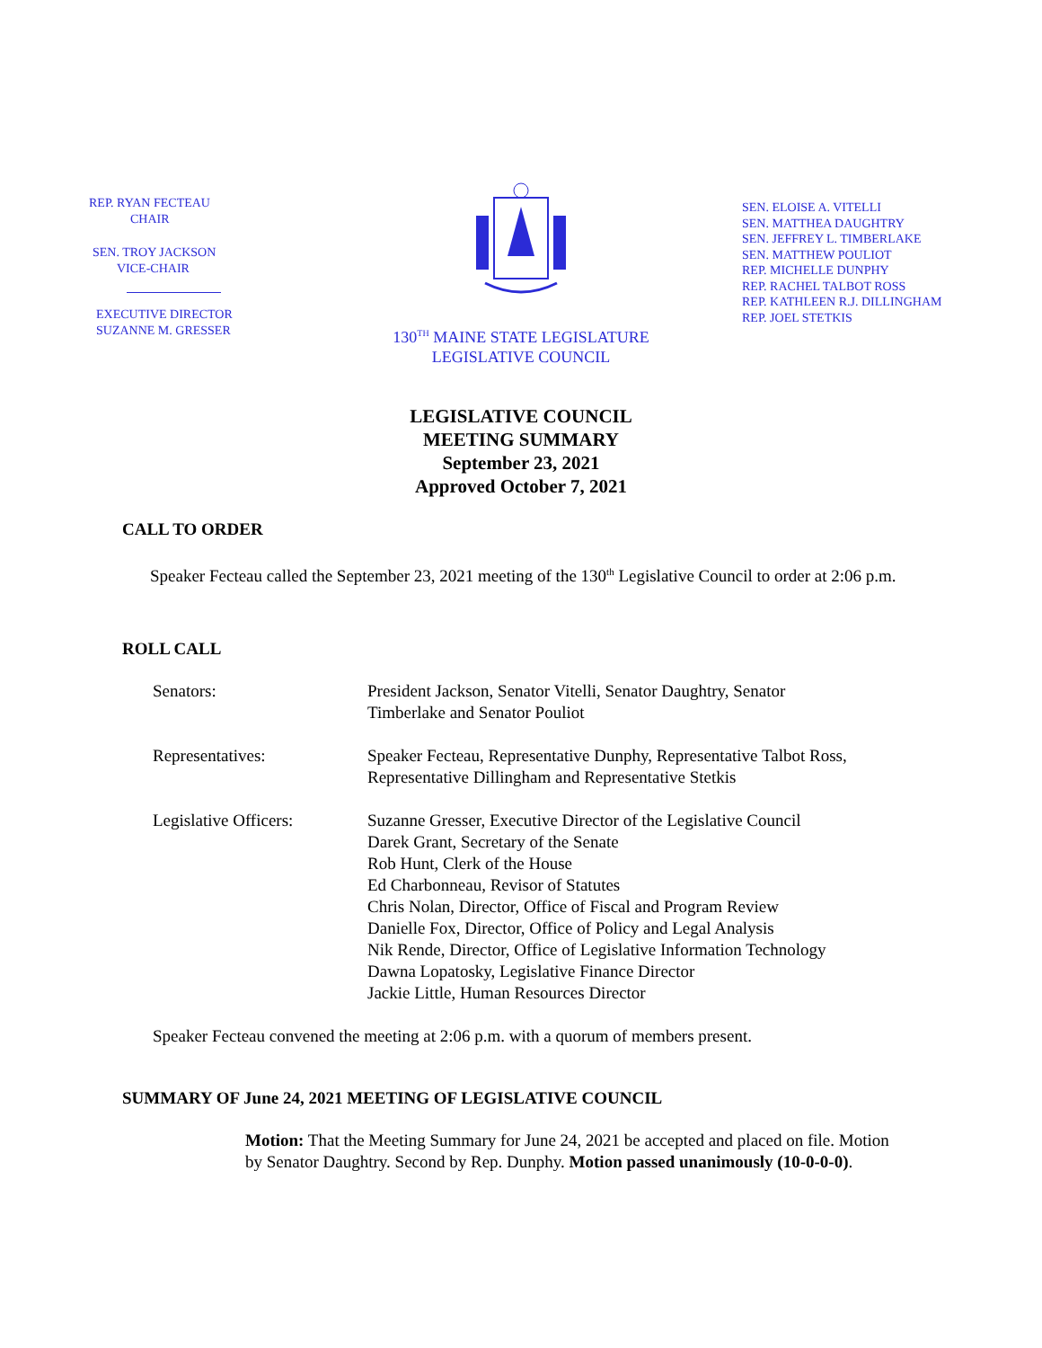REP. RYAN FECTEAU
CHAIR
SEN. TROY JACKSON
VICE-CHAIR
EXECUTIVE DIRECTOR
SUZANNE M. GRESSER
130<sup>TH</sup> MAINE STATE LEGISLATURE
LEGISLATIVE COUNCIL
SEN. ELOISE A. VITELLI
SEN. MATTHEA DAUGHTRY
SEN. JEFFREY L. TIMBERLAKE
SEN. MATTHEW POULIOT
REP. MICHELLE DUNPHY
REP. RACHEL TALBOT ROSS
REP. KATHLEEN R.J. DILLINGHAM
REP. JOEL STETKIS
LEGISLATIVE COUNCIL
MEETING SUMMARY
September 23, 2021
Approved October 7, 2021
CALL TO ORDER
Speaker Fecteau called the September 23, 2021 meeting of the 130<sup>th</sup> Legislative Council to order at 2:06 p.m.
ROLL CALL
| Senators: | President Jackson, Senator Vitelli, Senator Daughtry, Senator Timberlake and Senator Pouliot |
| Representatives: | Speaker Fecteau, Representative Dunphy, Representative Talbot Ross, Representative Dillingham and Representative Stetkis |
| Legislative Officers: | Suzanne Gresser, Executive Director of the Legislative Council Darek Grant, Secretary of the Senate Rob Hunt, Clerk of the House Ed Charbonneau, Revisor of Statutes Chris Nolan, Director, Office of Fiscal and Program Review Danielle Fox, Director, Office of Policy and Legal Analysis Nik Rende, Director, Office of Legislative Information Technology Dawna Lopatosky, Legislative Finance Director Jackie Little, Human Resources Director |
Speaker Fecteau convened the meeting at 2:06 p.m. with a quorum of members present.
SUMMARY OF June 24, 2021 MEETING OF LEGISLATIVE COUNCIL
Motion: That the Meeting Summary for June 24, 2021 be accepted and placed on file. Motion by Senator Daughtry. Second by Rep. Dunphy. Motion passed unanimously (10-0-0-0).